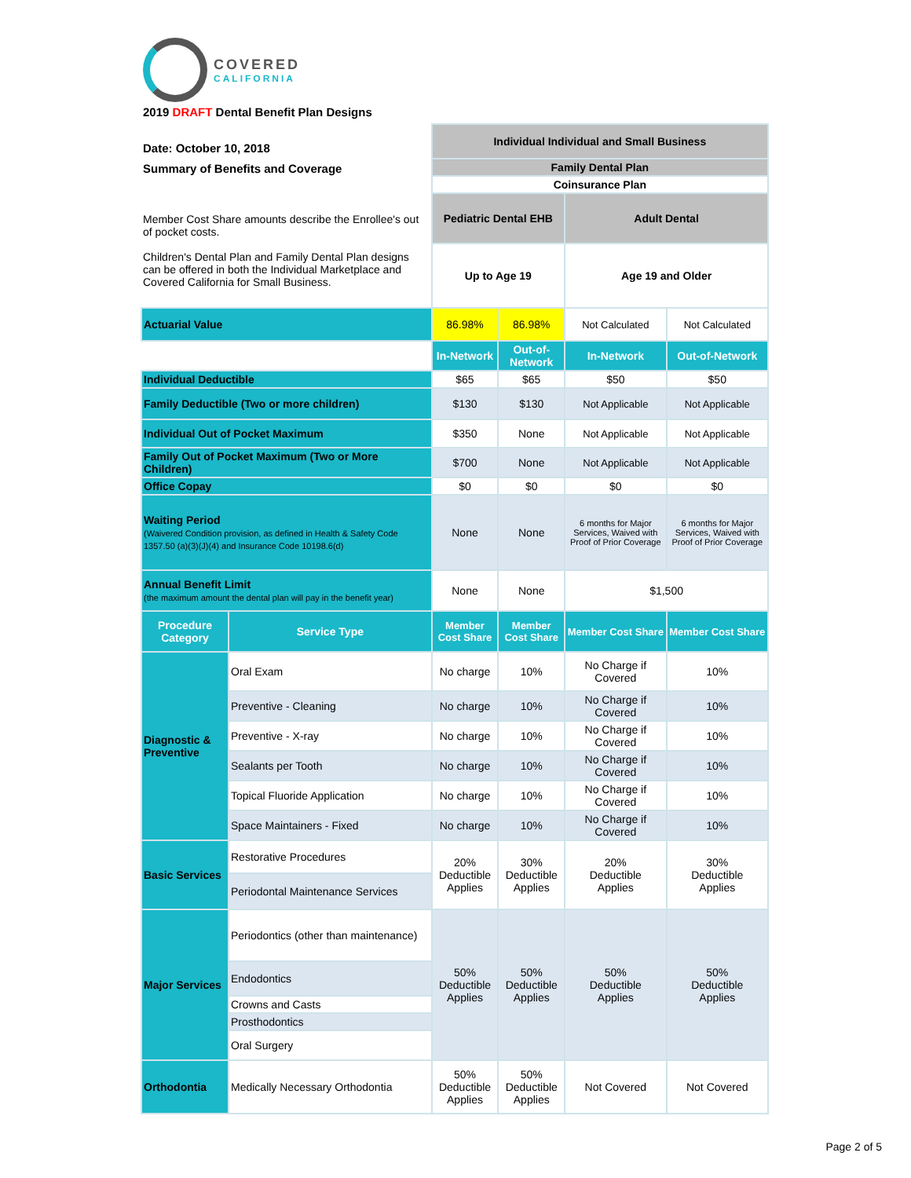COVERED
CALIFORNIA
2019 DRAFT Dental Benefit Plan Designs
| Date: October 10, 2018 Summary of Benefits and Coverage | | Individual Individual and Small Business | | | |
| | | Family Dental Plan | | | |
| | | Coinsurance Plan | | | |
| Member Cost Share amounts describe the Enrollee's out of pocket costs. Children's Dental Plan and Family Dental Plan designs can be offered in both the Individual Marketplace and Covered California for Small Business. | | Pediatric Dental EHB | | Adult Dental | |
| | | Up to Age 19 | | Age 19 and Older | |
| Actuarial Value | | 86.98% | 86.98% | Not Calculated | Not Calculated |
| | | In-Network | Out-of-Network | In-Network | Out-of-Network |
| Individual Deductible | | $65 | $65 | $50 | $50 |
| Family Deductible (Two or more children) | | $130 | $130 | Not Applicable | Not Applicable |
| Individual Out of Pocket Maximum | | $350 | None | Not Applicable | Not Applicable |
| Family Out of Pocket Maximum (Two or More Children) | | $700 | None | Not Applicable | Not Applicable |
| Office Copay | | $0 | $0 | $0 | $0 |
| Waiting Period (Waivered Condition provision, as defined in Health & Safety Code 1357.50 (a)(3)(J)(4) and Insurance Code 10198.6(d) | | None | None | 6 months for Major Services, Waived with Proof of Prior Coverage | 6 months for Major Services, Waived with Proof of Prior Coverage |
| Annual Benefit Limit (the maximum amount the dental plan will pay in the benefit year) | | None | None | $1,500 | |
| Procedure Category | Service Type | Member Cost Share | Member Cost Share | Member Cost Share | Member Cost Share |
| Diagnostic & Preventive | Oral Exam | No charge | 10% | No Charge if Covered | 10% |
| | Preventive - Cleaning | No charge | 10% | No Charge if Covered | 10% |
| | Preventive - X-ray | No charge | 10% | No Charge if Covered | 10% |
| | Sealants per Tooth | No charge | 10% | No Charge if Covered | 10% |
| | Topical Fluoride Application | No charge | 10% | No Charge if Covered | 10% |
| | Space Maintainers - Fixed | No charge | 10% | No Charge if Covered | 10% |
| Basic Services | Restorative Procedures | 20% Deductible Applies | 30% Deductible Applies | 20% Deductible Applies | 30% Deductible Applies |
| | Periodontal Maintenance Services | | | | |
| Major Services | Periodontics (other than maintenance) | 50% Deductible Applies | 50% Deductible Applies | 50% Deductible Applies | 50% Deductible Applies |
| | Endodontics | | | | |
| | Crowns and Casts | | | | |
| | Prosthodontics | | | | |
| | Oral Surgery | | | | |
| Orthodontia | Medically Necessary Orthodontia | 50% Deductible Applies | 50% Deductible Applies | Not Covered | Not Covered |
Page 2 of 5